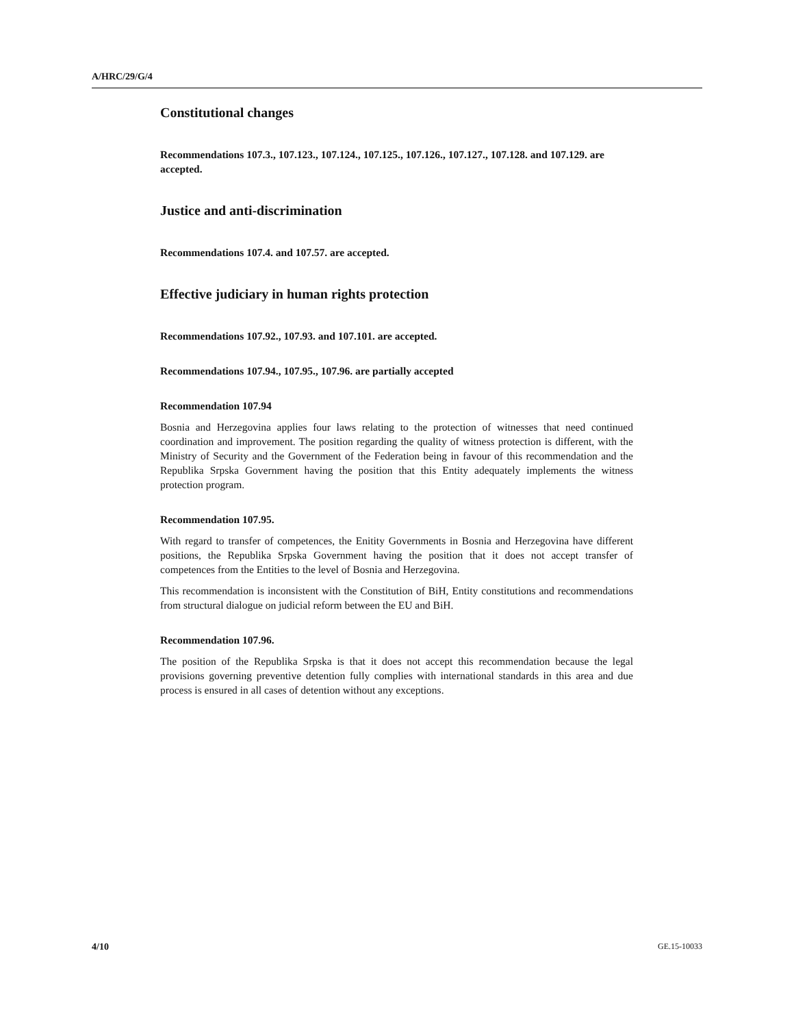A/HRC/29/G/4
Constitutional changes
Recommendations 107.3., 107.123., 107.124., 107.125., 107.126., 107.127., 107.128. and 107.129. are accepted.
Justice and anti-discrimination
Recommendations 107.4. and 107.57. are accepted.
Effective judiciary in human rights protection
Recommendations 107.92., 107.93. and 107.101. are accepted.
Recommendations 107.94., 107.95., 107.96. are partially accepted
Recommendation 107.94
Bosnia and Herzegovina applies four laws relating to the protection of witnesses that need continued coordination and improvement. The position regarding the quality of witness protection is different, with the Ministry of Security and the Government of the Federation being in favour of this recommendation and the Republika Srpska Government having the position that this Entity adequately implements the witness protection program.
Recommendation 107.95.
With regard to transfer of competences, the Enitity Governments in Bosnia and Herzegovina have different positions, the Republika Srpska Government having the position that it does not accept transfer of competences from the Entities to the level of Bosnia and Herzegovina.
This recommendation is inconsistent with the Constitution of BiH, Entity constitutions and recommendations from structural dialogue on judicial reform between the EU and BiH.
Recommendation 107.96.
The position of the Republika Srpska is that it does not accept this recommendation because the legal provisions governing preventive detention fully complies with international standards in this area and due process is ensured in all cases of detention without any exceptions.
4/10 GE.15-10033